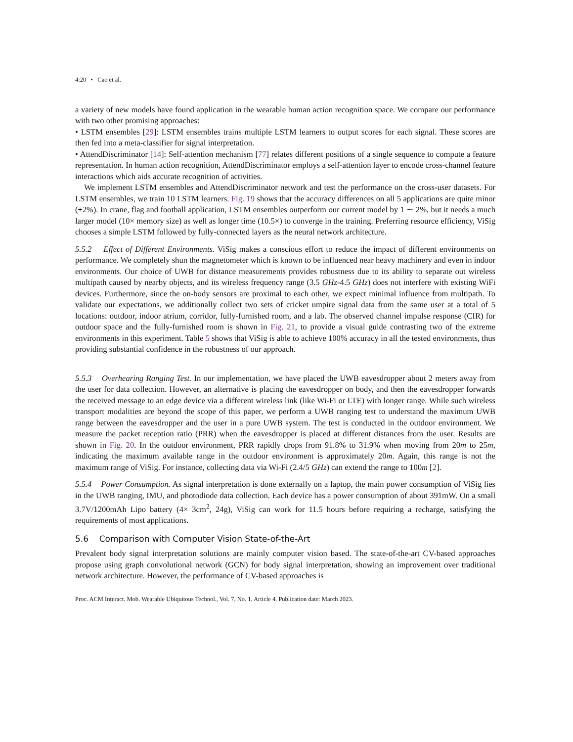4:20 • Cao et al.
a variety of new models have found application in the wearable human action recognition space. We compare our performance with two other promising approaches:
• LSTM ensembles [29]: LSTM ensembles trains multiple LSTM learners to output scores for each signal. These scores are then fed into a meta-classifier for signal interpretation.
• AttendDiscriminator [14]: Self-attention mechanism [77] relates different positions of a single sequence to compute a feature representation. In human action recognition, AttendDiscriminator employs a self-attention layer to encode cross-channel feature interactions which aids accurate recognition of activities.
We implement LSTM ensembles and AttendDiscriminator network and test the performance on the cross-user datasets. For LSTM ensembles, we train 10 LSTM learners. Fig. 19 shows that the accuracy differences on all 5 applications are quite minor (±2%). In crane, flag and football application, LSTM ensembles outperform our current model by 1 ∼ 2%, but it needs a much larger model (10× memory size) as well as longer time (10.5×) to converge in the training. Preferring resource efficiency, ViSig chooses a simple LSTM followed by fully-connected layers as the neural network architecture.
5.5.2 Effect of Different Environments. ViSig makes a conscious effort to reduce the impact of different environments on performance. We completely shun the magnetometer which is known to be influenced near heavy machinery and even in indoor environments. Our choice of UWB for distance measurements provides robustness due to its ability to separate out wireless multipath caused by nearby objects, and its wireless frequency range (3.5 GHz-4.5 GHz) does not interfere with existing WiFi devices. Furthermore, since the on-body sensors are proximal to each other, we expect minimal influence from multipath. To validate our expectations, we additionally collect two sets of cricket umpire signal data from the same user at a total of 5 locations: outdoor, indoor atrium, corridor, fully-furnished room, and a lab. The observed channel impulse response (CIR) for outdoor space and the fully-furnished room is shown in Fig. 21, to provide a visual guide contrasting two of the extreme environments in this experiment. Table 5 shows that ViSig is able to achieve 100% accuracy in all the tested environments, thus providing substantial confidence in the robustness of our approach.
5.5.3 Overhearing Ranging Test. In our implementation, we have placed the UWB eavesdropper about 2 meters away from the user for data collection. However, an alternative is placing the eavesdropper on body, and then the eavesdropper forwards the received message to an edge device via a different wireless link (like Wi-Fi or LTE) with longer range. While such wireless transport modalities are beyond the scope of this paper, we perform a UWB ranging test to understand the maximum UWB range between the eavesdropper and the user in a pure UWB system. The test is conducted in the outdoor environment. We measure the packet reception ratio (PRR) when the eavesdropper is placed at different distances from the user. Results are shown in Fig. 20. In the outdoor environment, PRR rapidly drops from 91.8% to 31.9% when moving from 20m to 25m, indicating the maximum available range in the outdoor environment is approximately 20m. Again, this range is not the maximum range of ViSig. For instance, collecting data via Wi-Fi (2.4/5 GHz) can extend the range to 100m [2].
5.5.4 Power Consumption. As signal interpretation is done externally on a laptop, the main power consumption of ViSig lies in the UWB ranging, IMU, and photodiode data collection. Each device has a power consumption of about 391mW. On a small 3.7V/1200mAh Lipo battery (4× 3cm<sup>2</sup>, 24g), ViSig can work for 11.5 hours before requiring a recharge, satisfying the requirements of most applications.
5.6 Comparison with Computer Vision State-of-the-Art
Prevalent body signal interpretation solutions are mainly computer vision based. The state-of-the-art CV-based approaches propose using graph convolutional network (GCN) for body signal interpretation, showing an improvement over traditional network architecture. However, the performance of CV-based approaches is
Proc. ACM Interact. Mob. Wearable Ubiquitous Technol., Vol. 7, No. 1, Article 4. Publication date: March 2023.